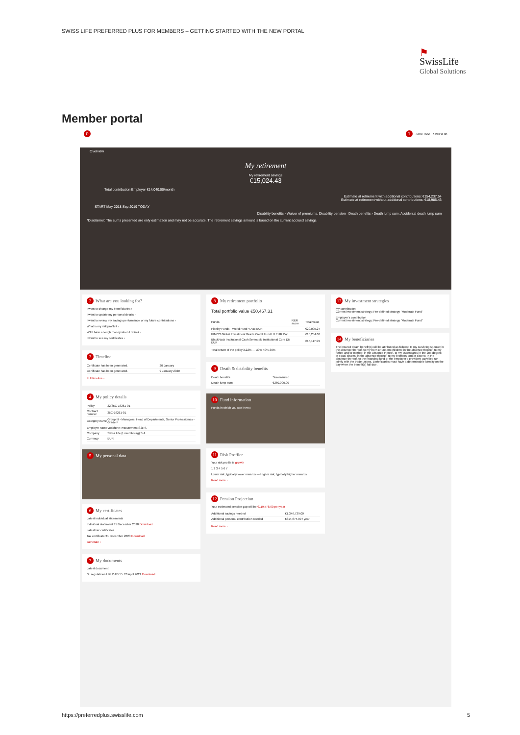SWISS LIFE PREFERRED PLUS FOR MEMBERS – GETTING STARTED WITH THE NEW PORTAL
⚑
SwissLife
Global Solutions
Member portal
0 1 Jane Doe SwissLife
Overview
My retirement
My retirement savings
€15,024.43
Total contribution Employer €14,040.00/month
Estimate at retirement with additional contributions: €154,237.54
Estimate at retirement without additional contributions: €18,985.43
START May 2018 Sep 2019 TODAY
Disability benefits › Waiver of premiums, Disability pension Death benefits › Death lump sum, Accidental death lump sum
*Disclaimer: The sums presented are only estimation and may not be accurate. The retirement savings amount is based on the current accrued savings.
2 What are you looking for?
I want to change my beneficiaries ›
I want to update my personal details ›
I want to review my savings performance or my future contributions ›
What is my risk profile? ›
Will I have enough money when I retire? ›
I want to see my certificates ›
3 Timeline
| Certificate has been generated. | 20 January |
| Certificate has been generated. | 9 January 2020 |
Full timeline ›
4 My policy details
| Policy | 22/35C-16261-01 |
| Contract number | 35C-16261-01 |
| Category name | Group III - Managers, Head of Departments, Senior Professionals - Grade F |
| Employer name | Vodafone Procurement S.à r.l. |
| Company | Swiss Life (Luxembourg) S.A. |
| Currency | EUR |
5 My personal data
6 My certificates
Latest individual statements
Individual statement 31 December 2020 Download
Latest tax certificates
Tax certificate 31 December 2020 Download
Generate ›
7 My documents
Latest document
SL regulations UPLOADED: 23 April 2021 Download
8 My retirement portfolio
Total portfolio value €50,467.31
| Funds | R&R score | Total value |
| Fidelity Funds - World Fund Y Acc EUR | | €20,095.24 |
| PIMCO Global Investment Grade Credit Fund I H EUR Cap | | €15,254.08 |
| BlackRock Institutional Cash Series plc Institutional Core Dis EUR | | €15,117.99 |
Total return of the policy 3.22% — 30% 40% 30%
9 Death & disability benefits
| Death benefits | Sum insured |
| Death lump sum | €360,000.00 |
10 Fund information
Funds in which you can invest
11 Risk Profiler
Your risk profile is growth
1 2 3 4 5 6 7
Lower risk, typically lower rewards — Higher risk, typically higher rewards
Read more ›
12 Pension Projection
Your estimated pension gap will be €119,578.00 per year
| Additional savings needed | €1,346,739.00 |
| Additional personal contribution needed | €314,674.00 / year |
Read more ›
13 My investment strategies
My contribution
Current investment strategy: Pre-defined strategy "Moderate Fund"
Employer's contribution
Current investment strategy: Pre-defined strategy "Moderate Fund"
14 My beneficiaries
The insured death benefit(s) will be attributed as follows: to my surviving spouse; in the absence thereof, to my born or unborn children; in the absence thereof, to my father and/or mother; in the absence thereof, to my ascendants in the 2nd degree, in equal shares; in the absence thereof, to my brothers and/or sisters; in the absence thereof, to the financing fund or the employer's provident activities run jointly with the trade unions. Beneficiaries must have a determinable identity on the day when the benefit(s) fall due.
https://preferredplus.swisslife.com
5